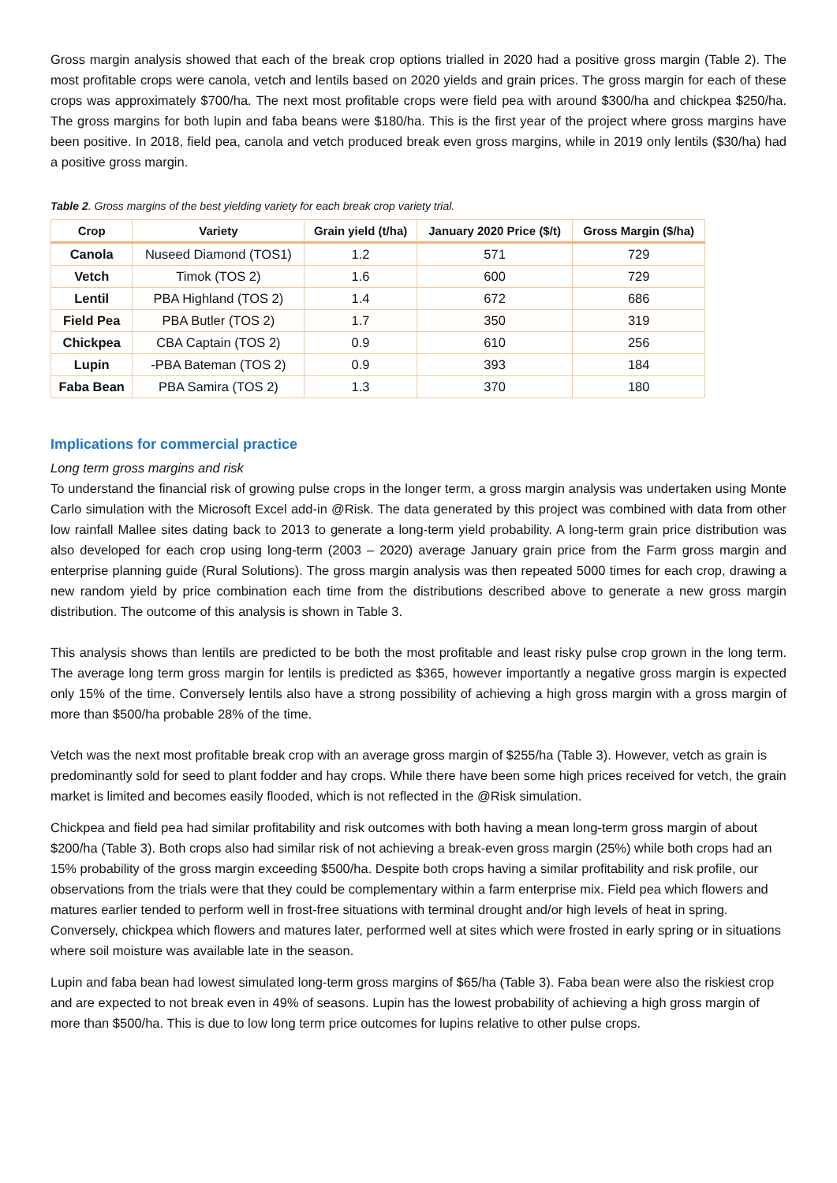Gross margin analysis showed that each of the break crop options trialled in 2020 had a positive gross margin (Table 2). The most profitable crops were canola, vetch and lentils based on 2020 yields and grain prices. The gross margin for each of these crops was approximately $700/ha. The next most profitable crops were field pea with around $300/ha and chickpea $250/ha. The gross margins for both lupin and faba beans were $180/ha. This is the first year of the project where gross margins have been positive. In 2018, field pea, canola and vetch produced break even gross margins, while in 2019 only lentils ($30/ha) had a positive gross margin.
Table 2. Gross margins of the best yielding variety for each break crop variety trial.
| Crop | Variety | Grain yield (t/ha) | January 2020 Price ($/t) | Gross Margin ($/ha) |
| --- | --- | --- | --- | --- |
| Canola | Nuseed Diamond (TOS1) | 1.2 | 571 | 729 |
| Vetch | Timok (TOS 2) | 1.6 | 600 | 729 |
| Lentil | PBA Highland (TOS 2) | 1.4 | 672 | 686 |
| Field Pea | PBA Butler (TOS 2) | 1.7 | 350 | 319 |
| Chickpea | CBA Captain (TOS 2) | 0.9 | 610 | 256 |
| Lupin | -PBA Bateman (TOS 2) | 0.9 | 393 | 184 |
| Faba Bean | PBA Samira (TOS 2) | 1.3 | 370 | 180 |
Implications for commercial practice
Long term gross margins and risk
To understand the financial risk of growing pulse crops in the longer term, a gross margin analysis was undertaken using Monte Carlo simulation with the Microsoft Excel add-in @Risk. The data generated by this project was combined with data from other low rainfall Mallee sites dating back to 2013 to generate a long-term yield probability. A long-term grain price distribution was also developed for each crop using long-term (2003 – 2020) average January grain price from the Farm gross margin and enterprise planning guide (Rural Solutions). The gross margin analysis was then repeated 5000 times for each crop, drawing a new random yield by price combination each time from the distributions described above to generate a new gross margin distribution. The outcome of this analysis is shown in Table 3.
This analysis shows than lentils are predicted to be both the most profitable and least risky pulse crop grown in the long term. The average long term gross margin for lentils is predicted as $365, however importantly a negative gross margin is expected only 15% of the time. Conversely lentils also have a strong possibility of achieving a high gross margin with a gross margin of more than $500/ha probable 28% of the time.
Vetch was the next most profitable break crop with an average gross margin of $255/ha (Table 3). However, vetch as grain is predominantly sold for seed to plant fodder and hay crops. While there have been some high prices received for vetch, the grain market is limited and becomes easily flooded, which is not reflected in the @Risk simulation.
Chickpea and field pea had similar profitability and risk outcomes with both having a mean long-term gross margin of about $200/ha (Table 3). Both crops also had similar risk of not achieving a break-even gross margin (25%) while both crops had an 15% probability of the gross margin exceeding $500/ha. Despite both crops having a similar profitability and risk profile, our observations from the trials were that they could be complementary within a farm enterprise mix. Field pea which flowers and matures earlier tended to perform well in frost-free situations with terminal drought and/or high levels of heat in spring. Conversely, chickpea which flowers and matures later, performed well at sites which were frosted in early spring or in situations where soil moisture was available late in the season.
Lupin and faba bean had lowest simulated long-term gross margins of $65/ha (Table 3). Faba bean were also the riskiest crop and are expected to not break even in 49% of seasons. Lupin has the lowest probability of achieving a high gross margin of more than $500/ha. This is due to low long term price outcomes for lupins relative to other pulse crops.